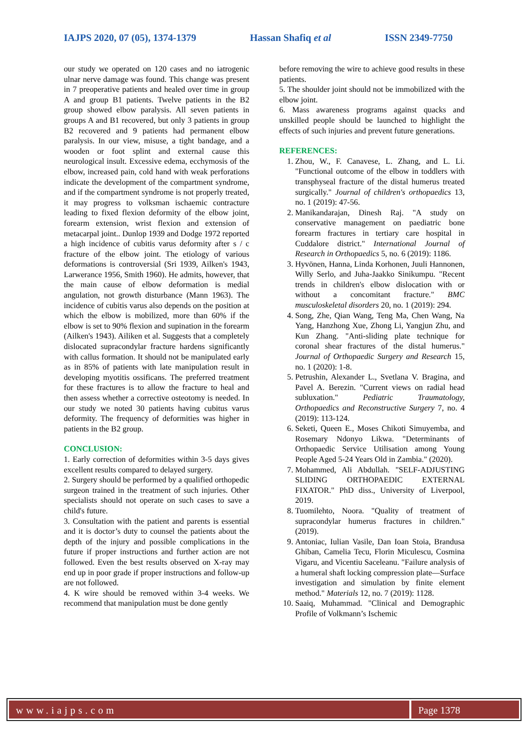IAJPS 2020, 07 (05), 1374-1379 Hassan Shafiq et al ISSN 2349-7750
our study we operated on 120 cases and no iatrogenic ulnar nerve damage was found. This change was present in 7 preoperative patients and healed over time in group A and group B1 patients. Twelve patients in the B2 group showed elbow paralysis. All seven patients in groups A and B1 recovered, but only 3 patients in group B2 recovered and 9 patients had permanent elbow paralysis. In our view, misuse, a tight bandage, and a wooden or foot splint and external cause this neurological insult. Excessive edema, ecchymosis of the elbow, increased pain, cold hand with weak perforations indicate the development of the compartment syndrome, and if the compartment syndrome is not properly treated, it may progress to volksman ischaemic contracture leading to fixed flexion deformity of the elbow joint, forearm extension, wrist flexion and extension of metacarpal joint.. Dunlop 1939 and Dodge 1972 reported a high incidence of cubitis varus deformity after s / c fracture of the elbow joint. The etiology of various deformations is controversial (Sri 1939, Ailken's 1943, Larwerance 1956, Smith 1960). He admits, however, that the main cause of elbow deformation is medial angulation, not growth disturbance (Mann 1963). The incidence of cubitis varus also depends on the position at which the elbow is mobilized, more than 60% if the elbow is set to 90% flexion and supination in the forearm (Ailken's 1943). Ailiken et al. Suggests that a completely dislocated supracondylar fracture hardens significantly with callus formation. It should not be manipulated early as in 85% of patients with late manipulation result in developing myotitis ossificans. The preferred treatment for these fractures is to allow the fracture to heal and then assess whether a corrective osteotomy is needed. In our study we noted 30 patients having cubitus varus deformity. The frequency of deformities was higher in patients in the B2 group.
CONCLUSION:
1. Early correction of deformities within 3-5 days gives excellent results compared to delayed surgery.
2. Surgery should be performed by a qualified orthopedic surgeon trained in the treatment of such injuries. Other specialists should not operate on such cases to save a child's future.
3. Consultation with the patient and parents is essential and it is doctor’s duty to counsel the patients about the depth of the injury and possible complications in the future if proper instructions and further action are not followed. Even the best results observed on X-ray may end up in poor grade if proper instructions and follow-up are not followed.
4. K wire should be removed within 3-4 weeks. We recommend that manipulation must be done gently
before removing the wire to achieve good results in these patients.
5. The shoulder joint should not be immobilized with the elbow joint.
6. Mass awareness programs against quacks and unskilled people should be launched to highlight the effects of such injuries and prevent future generations.
REFERENCES:
1. Zhou, W., F. Canavese, L. Zhang, and L. Li. "Functional outcome of the elbow in toddlers with transphyseal fracture of the distal humerus treated surgically." Journal of children's orthopaedics 13, no. 1 (2019): 47-56.
2. Manikandarajan, Dinesh Raj. "A study on conservative management on paediatric bone forearm fractures in tertiary care hospital in Cuddalore district." International Journal of Research in Orthopaedics 5, no. 6 (2019): 1186.
3. Hyvönen, Hanna, Linda Korhonen, Juuli Hannonen, Willy Serlo, and Juha-Jaakko Sinikumpu. "Recent trends in children's elbow dislocation with or without a concomitant fracture." BMC musculoskeletal disorders 20, no. 1 (2019): 294.
4. Song, Zhe, Qian Wang, Teng Ma, Chen Wang, Na Yang, Hanzhong Xue, Zhong Li, Yangjun Zhu, and Kun Zhang. "Anti-sliding plate technique for coronal shear fractures of the distal humerus." Journal of Orthopaedic Surgery and Research 15, no. 1 (2020): 1-8.
5. Petrushin, Alexander L., Svetlana V. Bragina, and Pavel A. Berezin. "Current views on radial head subluxation." Pediatric Traumatology, Orthopaedics and Reconstructive Surgery 7, no. 4 (2019): 113-124.
6. Seketi, Queen E., Moses Chikoti Simuyemba, and Rosemary Ndonyo Likwa. "Determinants of Orthopaedic Service Utilisation among Young People Aged 5-24 Years Old in Zambia." (2020).
7. Mohammed, Ali Abdullah. "SELF-ADJUSTING SLIDING ORTHOPAEDIC EXTERNAL FIXATOR." PhD diss., University of Liverpool, 2019.
8. Tuomilehto, Noora. "Quality of treatment of supracondylar humerus fractures in children." (2019).
9. Antoniac, Iulian Vasile, Dan Ioan Stoia, Brandusa Ghiban, Camelia Tecu, Florin Miculescu, Cosmina Vigaru, and Vicentiu Saceleanu. "Failure analysis of a humeral shaft locking compression plate—Surface investigation and simulation by finite element method." Materials 12, no. 7 (2019): 1128.
10. Saaiq, Muhammad. "Clinical and Demographic Profile of Volkmann’s Ischemic
www.iajps.com Page 1378